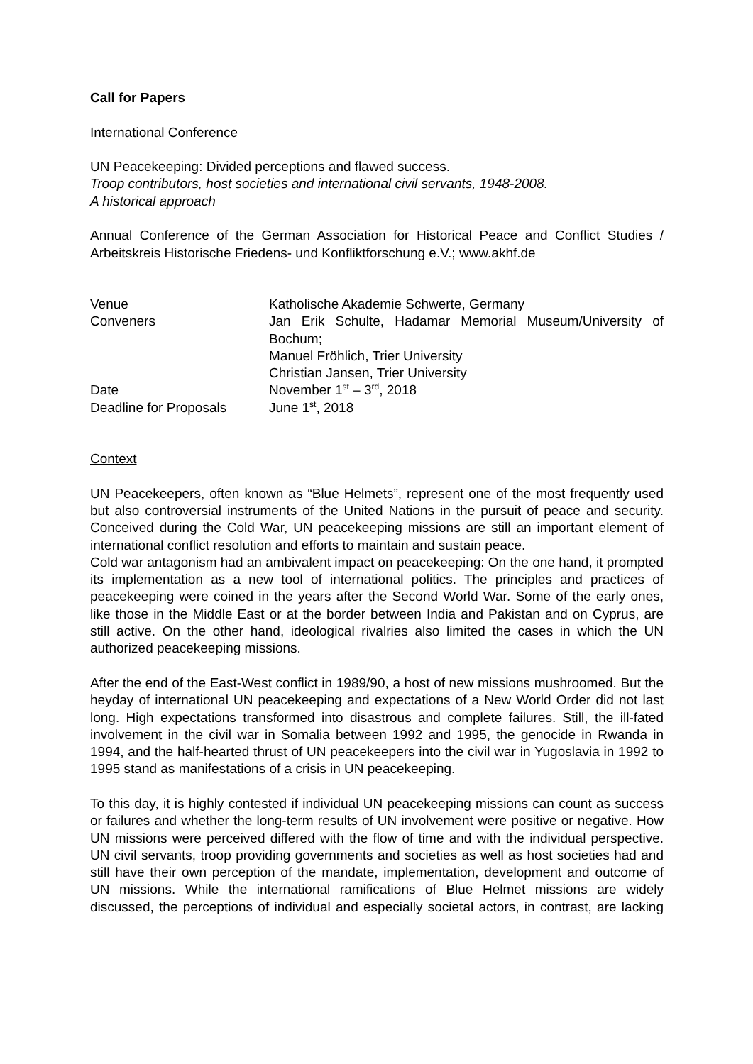Call for Papers
International Conference
UN Peacekeeping: Divided perceptions and flawed success.
Troop contributors, host societies and international civil servants, 1948-2008.
A historical approach
Annual Conference of the German Association for Historical Peace and Conflict Studies / Arbeitskreis Historische Friedens- und Konfliktforschung e.V.; www.akhf.de
| Venue | Katholische Akademie Schwerte, Germany |
| Conveners | Jan Erik Schulte, Hadamar Memorial Museum/University of Bochum; Manuel Fröhlich, Trier University Christian Jansen, Trier University |
| Date | November 1<sup>st</sup> – 3<sup>rd</sup>, 2018 |
| Deadline for Proposals | June 1<sup>st</sup>, 2018 |
Context
UN Peacekeepers, often known as “Blue Helmets”, represent one of the most frequently used but also controversial instruments of the United Nations in the pursuit of peace and security. Conceived during the Cold War, UN peacekeeping missions are still an important element of international conflict resolution and efforts to maintain and sustain peace.
Cold war antagonism had an ambivalent impact on peacekeeping: On the one hand, it prompted its implementation as a new tool of international politics. The principles and practices of peacekeeping were coined in the years after the Second World War. Some of the early ones, like those in the Middle East or at the border between India and Pakistan and on Cyprus, are still active. On the other hand, ideological rivalries also limited the cases in which the UN authorized peacekeeping missions.
After the end of the East-West conflict in 1989/90, a host of new missions mushroomed. But the heyday of international UN peacekeeping and expectations of a New World Order did not last long. High expectations transformed into disastrous and complete failures. Still, the ill-fated involvement in the civil war in Somalia between 1992 and 1995, the genocide in Rwanda in 1994, and the half-hearted thrust of UN peacekeepers into the civil war in Yugoslavia in 1992 to 1995 stand as manifestations of a crisis in UN peacekeeping.
To this day, it is highly contested if individual UN peacekeeping missions can count as success or failures and whether the long-term results of UN involvement were positive or negative. How UN missions were perceived differed with the flow of time and with the individual perspective. UN civil servants, troop providing governments and societies as well as host societies had and still have their own perception of the mandate, implementation, development and outcome of UN missions. While the international ramifications of Blue Helmet missions are widely discussed, the perceptions of individual and especially societal actors, in contrast, are lacking